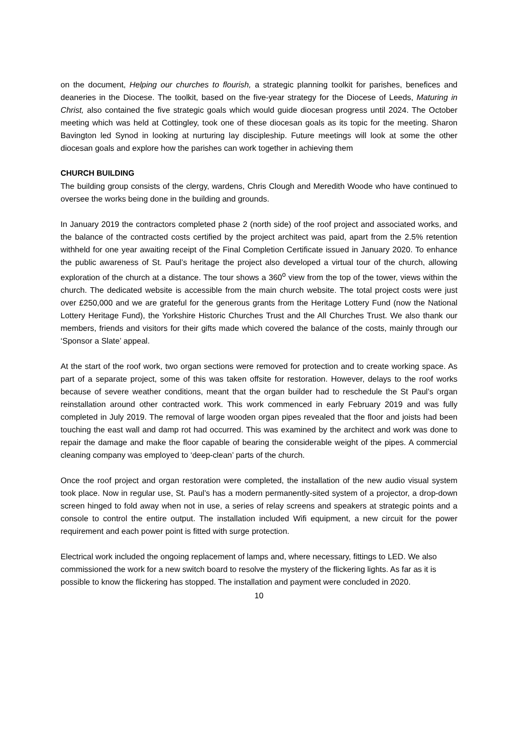on the document, Helping our churches to flourish, a strategic planning toolkit for parishes, benefices and deaneries in the Diocese. The toolkit, based on the five-year strategy for the Diocese of Leeds, Maturing in Christ, also contained the five strategic goals which would guide diocesan progress until 2024. The October meeting which was held at Cottingley, took one of these diocesan goals as its topic for the meeting. Sharon Bavington led Synod in looking at nurturing lay discipleship. Future meetings will look at some the other diocesan goals and explore how the parishes can work together in achieving them
CHURCH BUILDING
The building group consists of the clergy, wardens, Chris Clough and Meredith Woode who have continued to oversee the works being done in the building and grounds.
In January 2019 the contractors completed phase 2 (north side) of the roof project and associated works, and the balance of the contracted costs certified by the project architect was paid, apart from the 2.5% retention withheld for one year awaiting receipt of the Final Completion Certificate issued in January 2020. To enhance the public awareness of St. Paul’s heritage the project also developed a virtual tour of the church, allowing exploration of the church at a distance. The tour shows a 360<sup>o</sup> view from the top of the tower, views within the church. The dedicated website is accessible from the main church website. The total project costs were just over £250,000 and we are grateful for the generous grants from the Heritage Lottery Fund (now the National Lottery Heritage Fund), the Yorkshire Historic Churches Trust and the All Churches Trust. We also thank our members, friends and visitors for their gifts made which covered the balance of the costs, mainly through our ‘Sponsor a Slate’ appeal.
At the start of the roof work, two organ sections were removed for protection and to create working space. As part of a separate project, some of this was taken offsite for restoration. However, delays to the roof works because of severe weather conditions, meant that the organ builder had to reschedule the St Paul’s organ reinstallation around other contracted work. This work commenced in early February 2019 and was fully completed in July 2019. The removal of large wooden organ pipes revealed that the floor and joists had been touching the east wall and damp rot had occurred. This was examined by the architect and work was done to repair the damage and make the floor capable of bearing the considerable weight of the pipes. A commercial cleaning company was employed to ‘deep-clean’ parts of the church.
Once the roof project and organ restoration were completed, the installation of the new audio visual system took place. Now in regular use, St. Paul’s has a modern permanently-sited system of a projector, a drop-down screen hinged to fold away when not in use, a series of relay screens and speakers at strategic points and a console to control the entire output. The installation included Wifi equipment, a new circuit for the power requirement and each power point is fitted with surge protection.
Electrical work included the ongoing replacement of lamps and, where necessary, fittings to LED. We also commissioned the work for a new switch board to resolve the mystery of the flickering lights. As far as it is possible to know the flickering has stopped. The installation and payment were concluded in 2020.
10